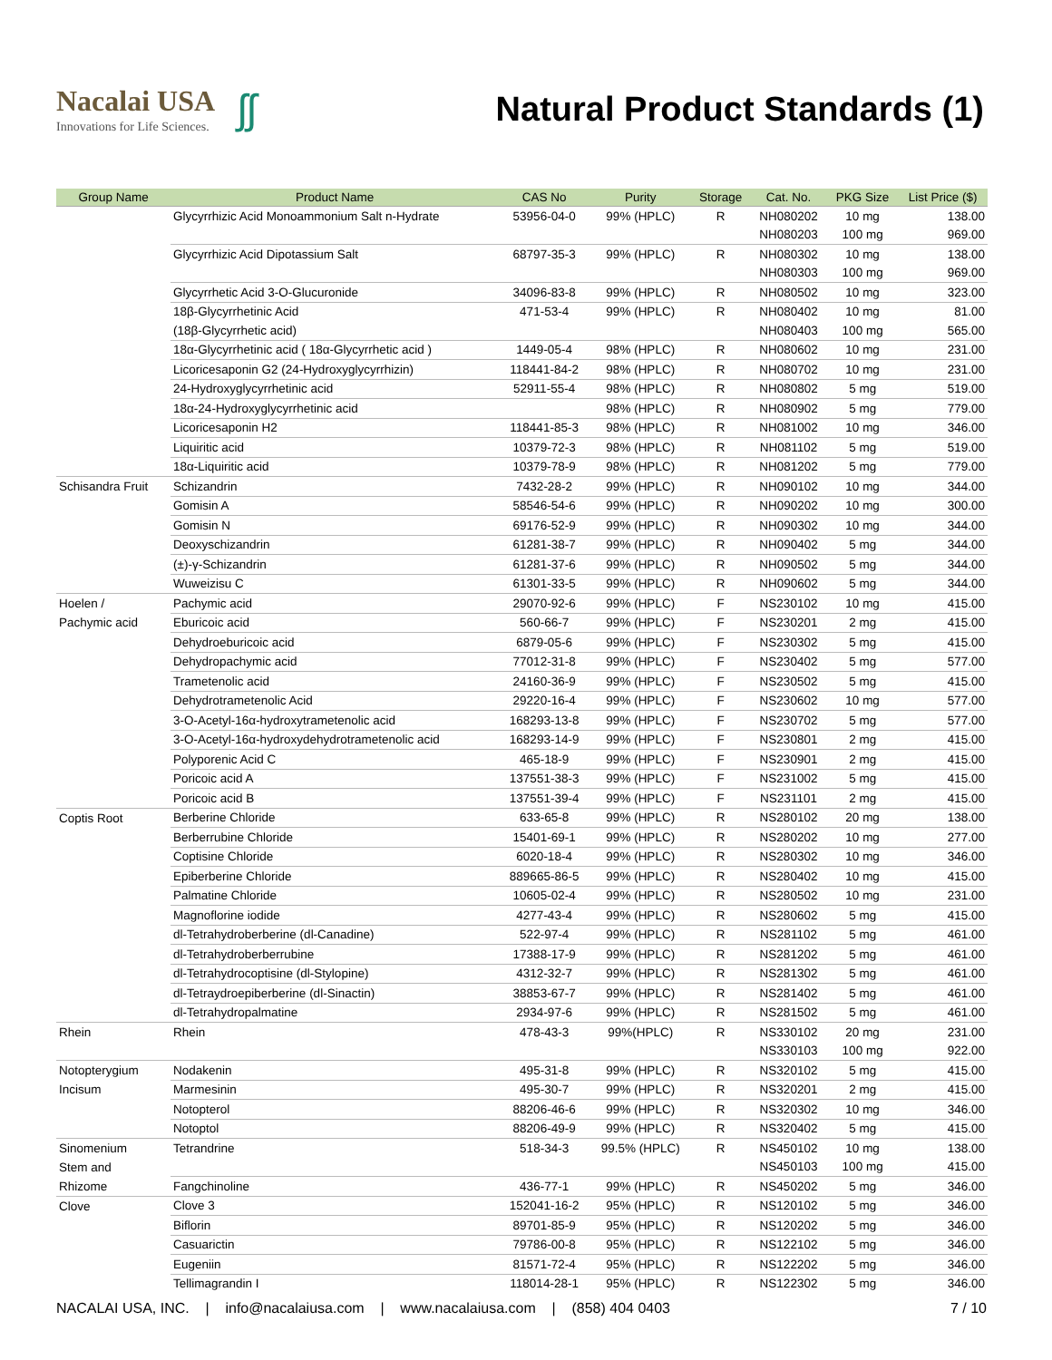Nacalai USA
Innovations for Life Sciences.
ʃʃ
Natural Product Standards (1)
| Group Name | Product Name | CAS No | Purity | Storage | Cat. No. | PKG Size | List Price ($) |
| --- | --- | --- | --- | --- | --- | --- | --- |
| | Glycyrrhizic Acid Monoammonium Salt n-Hydrate | 53956-04-0 | 99% (HPLC) | R | NH080202 | 10 mg | 138.00 |
| | | | | | NH080203 | 100 mg | 969.00 |
| | Glycyrrhizic Acid Dipotassium Salt | 68797-35-3 | 99% (HPLC) | R | NH080302 | 10 mg | 138.00 |
| | | | | | NH080303 | 100 mg | 969.00 |
| | Glycyrrhetic Acid 3-O-Glucuronide | 34096-83-8 | 99% (HPLC) | R | NH080502 | 10 mg | 323.00 |
| | 18β-Glycyrrhetinic Acid | 471-53-4 | 99% (HPLC) | R | NH080402 | 10 mg | 81.00 |
| | (18β-Glycyrrhetic acid) | | | | NH080403 | 100 mg | 565.00 |
| | 18α-Glycyrrhetinic acid ( 18α-Glycyrrhetic acid ) | 1449-05-4 | 98% (HPLC) | R | NH080602 | 10 mg | 231.00 |
| | Licoricesaponin G2 (24-Hydroxyglycyrrhizin) | 118441-84-2 | 98% (HPLC) | R | NH080702 | 10 mg | 231.00 |
| | 24-Hydroxyglycyrrhetinic acid | 52911-55-4 | 98% (HPLC) | R | NH080802 | 5 mg | 519.00 |
| | 18α-24-Hydroxyglycyrrhetinic acid | | 98% (HPLC) | R | NH080902 | 5 mg | 779.00 |
| | Licoricesaponin H2 | 118441-85-3 | 98% (HPLC) | R | NH081002 | 10 mg | 346.00 |
| | Liquiritic acid | 10379-72-3 | 98% (HPLC) | R | NH081102 | 5 mg | 519.00 |
| | 18α-Liquiritic acid | 10379-78-9 | 98% (HPLC) | R | NH081202 | 5 mg | 779.00 |
| Schisandra Fruit | Schizandrin | 7432-28-2 | 99% (HPLC) | R | NH090102 | 10 mg | 344.00 |
| | Gomisin A | 58546-54-6 | 99% (HPLC) | R | NH090202 | 10 mg | 300.00 |
| | Gomisin N | 69176-52-9 | 99% (HPLC) | R | NH090302 | 10 mg | 344.00 |
| | Deoxyschizandrin | 61281-38-7 | 99% (HPLC) | R | NH090402 | 5 mg | 344.00 |
| | (±)-γ-Schizandrin | 61281-37-6 | 99% (HPLC) | R | NH090502 | 5 mg | 344.00 |
| | Wuweizisu C | 61301-33-5 | 99% (HPLC) | R | NH090602 | 5 mg | 344.00 |
| Hoelen / | Pachymic acid | 29070-92-6 | 99% (HPLC) | F | NS230102 | 10 mg | 415.00 |
| Pachymic acid | Eburicoic acid | 560-66-7 | 99% (HPLC) | F | NS230201 | 2 mg | 415.00 |
| | Dehydroeburicoic acid | 6879-05-6 | 99% (HPLC) | F | NS230302 | 5 mg | 415.00 |
| | Dehydropachymic acid | 77012-31-8 | 99% (HPLC) | F | NS230402 | 5 mg | 577.00 |
| | Trametenolic acid | 24160-36-9 | 99% (HPLC) | F | NS230502 | 5 mg | 415.00 |
| | Dehydrotrametenolic Acid | 29220-16-4 | 99% (HPLC) | F | NS230602 | 10 mg | 577.00 |
| | 3-O-Acetyl-16α-hydroxytrametenolic acid | 168293-13-8 | 99% (HPLC) | F | NS230702 | 5 mg | 577.00 |
| | 3-O-Acetyl-16α-hydroxydehydrotrametenolic acid | 168293-14-9 | 99% (HPLC) | F | NS230801 | 2 mg | 415.00 |
| | Polyporenic Acid C | 465-18-9 | 99% (HPLC) | F | NS230901 | 2 mg | 415.00 |
| | Poricoic acid A | 137551-38-3 | 99% (HPLC) | F | NS231002 | 5 mg | 415.00 |
| | Poricoic acid B | 137551-39-4 | 99% (HPLC) | F | NS231101 | 2 mg | 415.00 |
| Coptis Root | Berberine Chloride | 633-65-8 | 99% (HPLC) | R | NS280102 | 20 mg | 138.00 |
| | Berberrubine Chloride | 15401-69-1 | 99% (HPLC) | R | NS280202 | 10 mg | 277.00 |
| | Coptisine Chloride | 6020-18-4 | 99% (HPLC) | R | NS280302 | 10 mg | 346.00 |
| | Epiberberine Chloride | 889665-86-5 | 99% (HPLC) | R | NS280402 | 10 mg | 415.00 |
| | Palmatine Chloride | 10605-02-4 | 99% (HPLC) | R | NS280502 | 10 mg | 231.00 |
| | Magnoflorine iodide | 4277-43-4 | 99% (HPLC) | R | NS280602 | 5 mg | 415.00 |
| | dl-Tetrahydroberberine (dl-Canadine) | 522-97-4 | 99% (HPLC) | R | NS281102 | 5 mg | 461.00 |
| | dl-Tetrahydroberberrubine | 17388-17-9 | 99% (HPLC) | R | NS281202 | 5 mg | 461.00 |
| | dl-Tetrahydrocoptisine (dl-Stylopine) | 4312-32-7 | 99% (HPLC) | R | NS281302 | 5 mg | 461.00 |
| | dl-Tetraydroepiberberine (dl-Sinactin) | 38853-67-7 | 99% (HPLC) | R | NS281402 | 5 mg | 461.00 |
| | dl-Tetrahydropalmatine | 2934-97-6 | 99% (HPLC) | R | NS281502 | 5 mg | 461.00 |
| Rhein | Rhein | 478-43-3 | 99%(HPLC) | R | NS330102 | 20 mg | 231.00 |
| | | | | | NS330103 | 100 mg | 922.00 |
| Notopterygium | Nodakenin | 495-31-8 | 99% (HPLC) | R | NS320102 | 5 mg | 415.00 |
| Incisum | Marmesinin | 495-30-7 | 99% (HPLC) | R | NS320201 | 2 mg | 415.00 |
| | Notopterol | 88206-46-6 | 99% (HPLC) | R | NS320302 | 10 mg | 346.00 |
| | Notoptol | 88206-49-9 | 99% (HPLC) | R | NS320402 | 5 mg | 415.00 |
| Sinomenium | Tetrandrine | 518-34-3 | 99.5% (HPLC) | R | NS450102 | 10 mg | 138.00 |
| Stem and | | | | | NS450103 | 100 mg | 415.00 |
| Rhizome | Fangchinoline | 436-77-1 | 99% (HPLC) | R | NS450202 | 5 mg | 346.00 |
| Clove | Clove 3 | 152041-16-2 | 95% (HPLC) | R | NS120102 | 5 mg | 346.00 |
| | Biflorin | 89701-85-9 | 95% (HPLC) | R | NS120202 | 5 mg | 346.00 |
| | Casuarictin | 79786-00-8 | 95% (HPLC) | R | NS122102 | 5 mg | 346.00 |
| | Eugeniin | 81571-72-4 | 95% (HPLC) | R | NS122202 | 5 mg | 346.00 |
| | Tellimagrandin I | 118014-28-1 | 95% (HPLC) | R | NS122302 | 5 mg | 346.00 |
NACALAI USA, INC. | info@nacalaiusa.com | www.nacalaiusa.com | (858) 404 0403 7 / 10